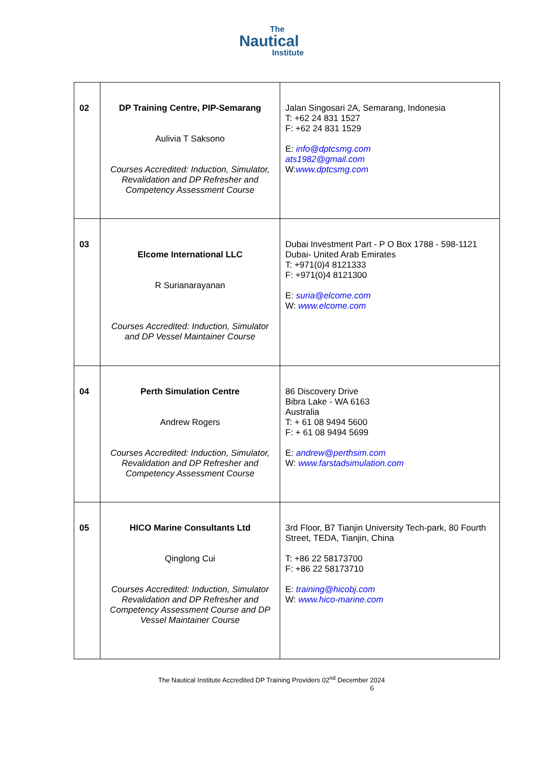The
Nautical
Institute
| 02 | DP Training Centre, PIP-Semarang Aulivia T Saksono Courses Accredited: Induction, Simulator, Revalidation and DP Refresher and Competency Assessment Course | Jalan Singosari 2A, Semarang, Indonesia T: +62 24 831 1527 F: +62 24 831 1529 E: info@dptcsmg.com ats1982@gmail.com W: www.dptcsmg.com |
| 03 | Elcome International LLC R Surianarayanan Courses Accredited: Induction, Simulator and DP Vessel Maintainer Course | Dubai Investment Part - P O Box 1788 - 598-1121 Dubai- United Arab Emirates T: +971(0)4 8121333 F: +971(0)4 8121300 E: suria@elcome.com W: www.elcome.com |
| 04 | Perth Simulation Centre Andrew Rogers Courses Accredited: Induction, Simulator, Revalidation and DP Refresher and Competency Assessment Course | 86 Discovery Drive Bibra Lake - WA 6163 Australia T: + 61 08 9494 5600 F: + 61 08 9494 5699 E: andrew@perthsim.com W: www.farstadsimulation.com |
| 05 | HICO Marine Consultants Ltd Qinglong Cui Courses Accredited: Induction, Simulator Revalidation and DP Refresher and Competency Assessment Course and DP Vessel Maintainer Course | 3rd Floor, B7 Tianjin University Tech-park, 80 Fourth Street, TEDA, Tianjin, China T: +86 22 58173700 F: +86 22 58173710 E: training@hicobj.com W: www.hico-marine.com |
The Nautical Institute Accredited DP Training Providers 02<sup>nd</sup> December 2024
6